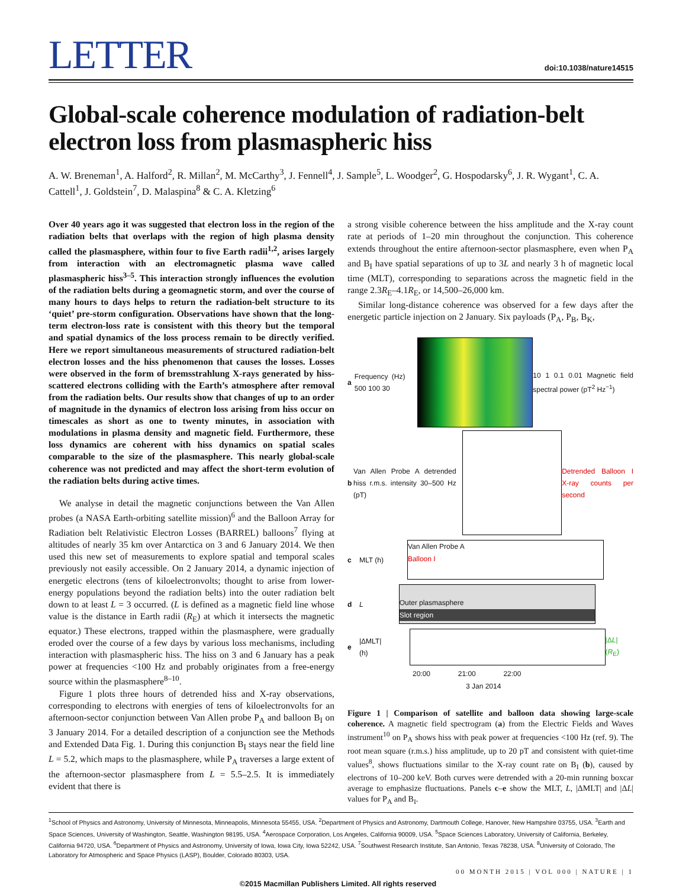LETTER
doi:10.1038/nature14515
Global-scale coherence modulation of radiation-belt electron loss from plasmaspheric hiss
A. W. Breneman<sup>1</sup>, A. Halford<sup>2</sup>, R. Millan<sup>2</sup>, M. McCarthy<sup>3</sup>, J. Fennell<sup>4</sup>, J. Sample<sup>5</sup>, L. Woodger<sup>2</sup>, G. Hospodarsky<sup>6</sup>, J. R. Wygant<sup>1</sup>, C. A. Cattell<sup>1</sup>, J. Goldstein<sup>7</sup>, D. Malaspina<sup>8</sup> & C. A. Kletzing<sup>6</sup>
Over 40 years ago it was suggested that electron loss in the region of the radiation belts that overlaps with the region of high plasma density called the plasmasphere, within four to five Earth radii<sup>1,2</sup>, arises largely from interaction with an electromagnetic plasma wave called plasmaspheric hiss<sup>3–5</sup>. This interaction strongly influences the evolution of the radiation belts during a geomagnetic storm, and over the course of many hours to days helps to return the radiation-belt structure to its ‘quiet’ pre-storm configuration. Observations have shown that the long-term electron-loss rate is consistent with this theory but the temporal and spatial dynamics of the loss process remain to be directly verified. Here we report simultaneous measurements of structured radiation-belt electron losses and the hiss phenomenon that causes the losses. Losses were observed in the form of bremsstrahlung X-rays generated by hiss-scattered electrons colliding with the Earth’s atmosphere after removal from the radiation belts. Our results show that changes of up to an order of magnitude in the dynamics of electron loss arising from hiss occur on timescales as short as one to twenty minutes, in association with modulations in plasma density and magnetic field. Furthermore, these loss dynamics are coherent with hiss dynamics on spatial scales comparable to the size of the plasmasphere. This nearly global-scale coherence was not predicted and may affect the short-term evolution of the radiation belts during active times.
We analyse in detail the magnetic conjunctions between the Van Allen probes (a NASA Earth-orbiting satellite mission)<sup>6</sup> and the Balloon Array for Radiation belt Relativistic Electron Losses (BARREL) balloons<sup>7</sup> flying at altitudes of nearly 35 km over Antarctica on 3 and 6 January 2014. We then used this new set of measurements to explore spatial and temporal scales previously not easily accessible. On 2 January 2014, a dynamic injection of energetic electrons (tens of kiloelectronvolts; thought to arise from lower-energy populations beyond the radiation belts) into the outer radiation belt down to at least L = 3 occurred. (L is defined as a magnetic field line whose value is the distance in Earth radii (R<sub>E</sub>) at which it intersects the magnetic equator.) These electrons, trapped within the plasmasphere, were gradually eroded over the course of a few days by various loss mechanisms, including interaction with plasmaspheric hiss. The hiss on 3 and 6 January has a peak power at frequencies <100 Hz and probably originates from a free-energy source within the plasmasphere<sup>8–10</sup>.
Figure 1 plots three hours of detrended hiss and X-ray observations, corresponding to electrons with energies of tens of kiloelectronvolts for an afternoon-sector conjunction between Van Allen probe P<sub>A</sub> and balloon B<sub>I</sub> on 3 January 2014. For a detailed description of a conjunction see the Methods and Extended Data Fig. 1. During this conjunction B<sub>I</sub> stays near the field line L = 5.2, which maps to the plasmasphere, while P<sub>A</sub> traverses a large extent of the afternoon-sector plasmasphere from L = 5.5–2.5. It is immediately evident that there is
a strong visible coherence between the hiss amplitude and the X-ray count rate at periods of 1–20 min throughout the conjunction. This coherence extends throughout the entire afternoon-sector plasmasphere, even when P<sub>A</sub> and B<sub>I</sub> have spatial separations of up to 3L and nearly 3 h of magnetic local time (MLT), corresponding to separations across the magnetic field in the range 2.3R<sub>E</sub>–4.1R<sub>E</sub>, or 14,500–26,000 km.
Similar long-distance coherence was observed for a few days after the energetic particle injection on 2 January. Six payloads (P<sub>A</sub>, P<sub>B</sub>, B<sub>K</sub>,
a Frequency (Hz) 500 100 30
10 1 0.1 0.01 Magnetic field spectral power (pT<sup>2</sup> Hz<sup>−1</sup>)
b Van Allen Probe A detrended hiss r.m.s. intensity 30–500 Hz (pT)
Detrended Balloon I X-ray counts per second
c MLT (h)
Van Allen Probe A
Balloon I
d L
Outer plasmasphere
Slot region
e |ΔMLT| (h) |ΔL| (R<sub>E</sub>)
20:00 21:00 22:00
3 Jan 2014
Figure 1 | Comparison of satellite and balloon data showing large-scale coherence. A magnetic field spectrogram (a) from the Electric Fields and Waves instrument<sup>10</sup> on P<sub>A</sub> shows hiss with peak power at frequencies <100 Hz (ref. 9). The root mean square (r.m.s.) hiss amplitude, up to 20 pT and consistent with quiet-time values<sup>8</sup>, shows fluctuations similar to the X-ray count rate on B<sub>I</sub> (b), caused by electrons of 10–200 keV. Both curves were detrended with a 20-min running boxcar average to emphasize fluctuations. Panels c–e show the MLT, L, |ΔMLT| and |ΔL| values for P<sub>A</sub> and B<sub>I</sub>.
<sup>1</sup> School of Physics and Astronomy, University of Minnesota, Minneapolis, Minnesota 55455, USA. <sup>2</sup>Department of Physics and Astronomy, Dartmouth College, Hanover, New Hampshire 03755, USA. <sup>3</sup>Earth and Space Sciences, University of Washington, Seattle, Washington 98195, USA. <sup>4</sup>Aerospace Corporation, Los Angeles, California 90009, USA. <sup>5</sup>Space Sciences Laboratory, University of California, Berkeley, California 94720, USA. <sup>6</sup>Department of Physics and Astronomy, University of Iowa, Iowa City, Iowa 52242, USA. <sup>7</sup>Southwest Research Institute, San Antonio, Texas 78238, USA. <sup>8</sup>University of Colorado, The Laboratory for Atmospheric and Space Physics (LASP), Boulder, Colorado 80303, USA.
00 MONTH 2015 | VOL 000 | NATURE | 1
©2015 Macmillan Publishers Limited. All rights reserved